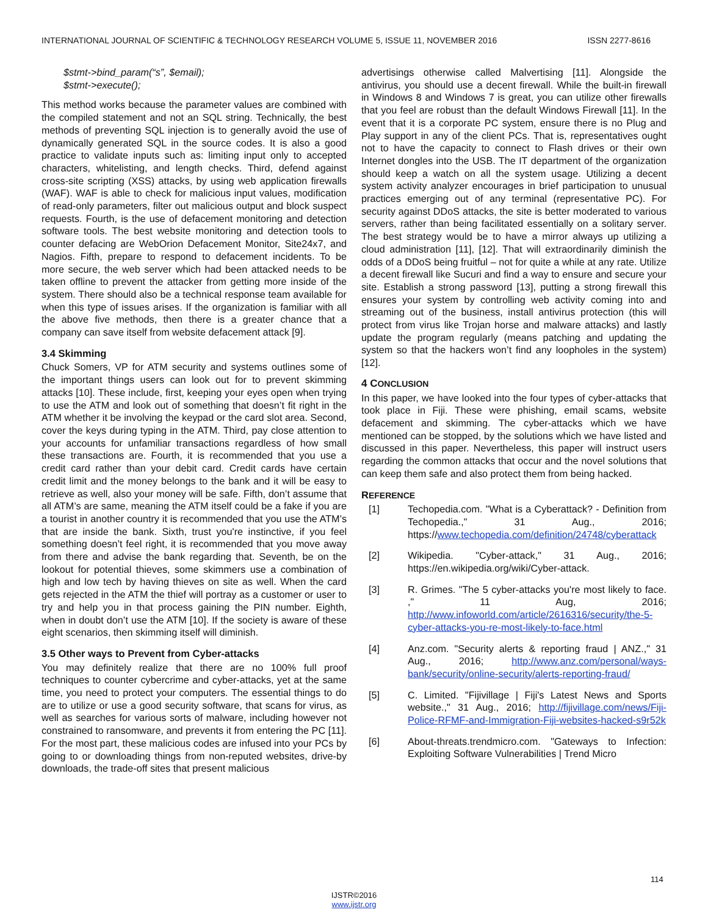INTERNATIONAL JOURNAL OF SCIENTIFIC & TECHNOLOGY RESEARCH VOLUME 5, ISSUE 11, NOVEMBER 2016 ISSN 2277-8616
$stmt->bind_param(“s”, $email);
$stmt->execute();
This method works because the parameter values are combined with the compiled statement and not an SQL string. Technically, the best methods of preventing SQL injection is to generally avoid the use of dynamically generated SQL in the source codes. It is also a good practice to validate inputs such as: limiting input only to accepted characters, whitelisting, and length checks. Third, defend against cross-site scripting (XSS) attacks, by using web application firewalls (WAF). WAF is able to check for malicious input values, modification of read-only parameters, filter out malicious output and block suspect requests. Fourth, is the use of defacement monitoring and detection software tools. The best website monitoring and detection tools to counter defacing are WebOrion Defacement Monitor, Site24x7, and Nagios. Fifth, prepare to respond to defacement incidents. To be more secure, the web server which had been attacked needs to be taken offline to prevent the attacker from getting more inside of the system. There should also be a technical response team available for when this type of issues arises. If the organization is familiar with all the above five methods, then there is a greater chance that a company can save itself from website defacement attack [9].
3.4 Skimming
Chuck Somers, VP for ATM security and systems outlines some of the important things users can look out for to prevent skimming attacks [10]. These include, first, keeping your eyes open when trying to use the ATM and look out of something that doesn’t fit right in the ATM whether it be involving the keypad or the card slot area. Second, cover the keys during typing in the ATM. Third, pay close attention to your accounts for unfamiliar transactions regardless of how small these transactions are. Fourth, it is recommended that you use a credit card rather than your debit card. Credit cards have certain credit limit and the money belongs to the bank and it will be easy to retrieve as well, also your money will be safe. Fifth, don’t assume that all ATM’s are same, meaning the ATM itself could be a fake if you are a tourist in another country it is recommended that you use the ATM’s that are inside the bank. Sixth, trust you're instinctive, if you feel something doesn’t feel right, it is recommended that you move away from there and advise the bank regarding that. Seventh, be on the lookout for potential thieves, some skimmers use a combination of high and low tech by having thieves on site as well. When the card gets rejected in the ATM the thief will portray as a customer or user to try and help you in that process gaining the PIN number. Eighth, when in doubt don’t use the ATM [10]. If the society is aware of these eight scenarios, then skimming itself will diminish.
3.5 Other ways to Prevent from Cyber-attacks
You may definitely realize that there are no 100% full proof techniques to counter cybercrime and cyber-attacks, yet at the same time, you need to protect your computers. The essential things to do are to utilize or use a good security software, that scans for virus, as well as searches for various sorts of malware, including however not constrained to ransomware, and prevents it from entering the PC [11]. For the most part, these malicious codes are infused into your PCs by going to or downloading things from non-reputed websites, drive-by downloads, the trade-off sites that present malicious
advertisings otherwise called Malvertising [11]. Alongside the antivirus, you should use a decent firewall. While the built-in firewall in Windows 8 and Windows 7 is great, you can utilize other firewalls that you feel are robust than the default Windows Firewall [11]. In the event that it is a corporate PC system, ensure there is no Plug and Play support in any of the client PCs. That is, representatives ought not to have the capacity to connect to Flash drives or their own Internet dongles into the USB. The IT department of the organization should keep a watch on all the system usage. Utilizing a decent system activity analyzer encourages in brief participation to unusual practices emerging out of any terminal (representative PC). For security against DDoS attacks, the site is better moderated to various servers, rather than being facilitated essentially on a solitary server. The best strategy would be to have a mirror always up utilizing a cloud administration [11], [12]. That will extraordinarily diminish the odds of a DDoS being fruitful – not for quite a while at any rate. Utilize a decent firewall like Sucuri and find a way to ensure and secure your site. Establish a strong password [13], putting a strong firewall this ensures your system by controlling web activity coming into and streaming out of the business, install antivirus protection (this will protect from virus like Trojan horse and malware attacks) and lastly update the program regularly (means patching and updating the system so that the hackers won’t find any loopholes in the system) [12].
4 CONCLUSION
In this paper, we have looked into the four types of cyber-attacks that took place in Fiji. These were phishing, email scams, website defacement and skimming. The cyber-attacks which we have mentioned can be stopped, by the solutions which we have listed and discussed in this paper. Nevertheless, this paper will instruct users regarding the common attacks that occur and the novel solutions that can keep them safe and also protect them from being hacked.
REFERENCE
[1] Techopedia.com. "What is a Cyberattack? - Definition from Techopedia.," 31 Aug., 2016; https://www.techopedia.com/definition/24748/cyberattack
[2] Wikipedia. "Cyber-attack," 31 Aug., 2016; https://en.wikipedia.org/wiki/Cyber-attack.
[3] R. Grimes. "The 5 cyber-attacks you're most likely to face. ," 11 Aug, 2016; http://www.infoworld.com/article/2616316/security/the-5-cyber-attacks-you-re-most-likely-to-face.html
[4] Anz.com. "Security alerts & reporting fraud | ANZ.," 31 Aug., 2016; http://www.anz.com/personal/ways-bank/security/online-security/alerts-reporting-fraud/
[5] C. Limited. "Fijivillage | Fiji's Latest News and Sports website.," 31 Aug., 2016; http://fijivillage.com/news/Fiji-Police-RFMF-and-Immigration-Fiji-websites-hacked-s9r52k
[6] About-threats.trendmicro.com. "Gateways to Infection: Exploiting Software Vulnerabilities | Trend Micro
114
IJSTR©2016
www.ijstr.org